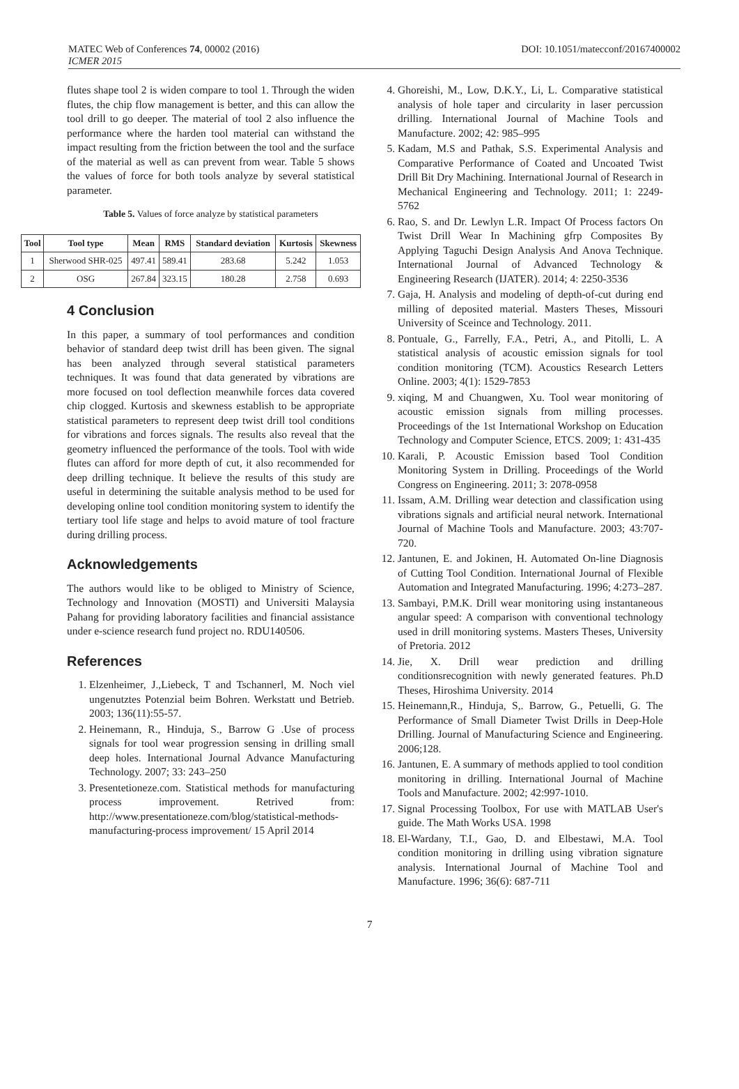MATEC Web of Conferences 74, 00002 (2016)
ICMER 2015
DOI: 10.1051/matecconf/20167400002
flutes shape tool 2 is widen compare to tool 1. Through the widen flutes, the chip flow management is better, and this can allow the tool drill to go deeper. The material of tool 2 also influence the performance where the harden tool material can withstand the impact resulting from the friction between the tool and the surface of the material as well as can prevent from wear. Table 5 shows the values of force for both tools analyze by several statistical parameter.
Table 5. Values of force analyze by statistical parameters
| Tool | Tool type | Mean | RMS | Standard deviation | Kurtosis | Skewness |
| --- | --- | --- | --- | --- | --- | --- |
| 1 | Sherwood SHR-025 | 497.41 | 589.41 | 283.68 | 5.242 | 1.053 |
| 2 | OSG | 267.84 | 323.15 | 180.28 | 2.758 | 0.693 |
4 Conclusion
In this paper, a summary of tool performances and condition behavior of standard deep twist drill has been given. The signal has been analyzed through several statistical parameters techniques. It was found that data generated by vibrations are more focused on tool deflection meanwhile forces data covered chip clogged. Kurtosis and skewness establish to be appropriate statistical parameters to represent deep twist drill tool conditions for vibrations and forces signals. The results also reveal that the geometry influenced the performance of the tools. Tool with wide flutes can afford for more depth of cut, it also recommended for deep drilling technique. It believe the results of this study are useful in determining the suitable analysis method to be used for developing online tool condition monitoring system to identify the tertiary tool life stage and helps to avoid mature of tool fracture during drilling process.
Acknowledgements
The authors would like to be obliged to Ministry of Science, Technology and Innovation (MOSTI) and Universiti Malaysia Pahang for providing laboratory facilities and financial assistance under e-science research fund project no. RDU140506.
References
1. Elzenheimer, J.,Liebeck, T and Tschannerl, M. Noch viel ungenutztes Potenzial beim Bohren. Werkstatt und Betrieb. 2003; 136(11):55-57.
2. Heinemann, R., Hinduja, S., Barrow G .Use of process signals for tool wear progression sensing in drilling small deep holes. International Journal Advance Manufacturing Technology. 2007; 33: 243–250
3. Presentetioneze.com. Statistical methods for manufacturing process improvement. Retrived from: http://www.presentationeze.com/blog/statistical-methods-manufacturing-process improvement/ 15 April 2014
4. Ghoreishi, M., Low, D.K.Y., Li, L. Comparative statistical analysis of hole taper and circularity in laser percussion drilling. International Journal of Machine Tools and Manufacture. 2002; 42: 985–995
5. Kadam, M.S and Pathak, S.S. Experimental Analysis and Comparative Performance of Coated and Uncoated Twist Drill Bit Dry Machining. International Journal of Research in Mechanical Engineering and Technology. 2011; 1: 2249-5762
6. Rao, S. and Dr. Lewlyn L.R. Impact Of Process factors On Twist Drill Wear In Machining gfrp Composites By Applying Taguchi Design Analysis And Anova Technique. International Journal of Advanced Technology & Engineering Research (IJATER). 2014; 4: 2250-3536
7. Gaja, H. Analysis and modeling of depth-of-cut during end milling of deposited material. Masters Theses, Missouri University of Sceince and Technology. 2011.
8. Pontuale, G., Farrelly, F.A., Petri, A., and Pitolli, L. A statistical analysis of acoustic emission signals for tool condition monitoring (TCM). Acoustics Research Letters Online. 2003; 4(1): 1529-7853
9. xiqing, M and Chuangwen, Xu. Tool wear monitoring of acoustic emission signals from milling processes. Proceedings of the 1st International Workshop on Education Technology and Computer Science, ETCS. 2009; 1: 431-435
10. Karali, P. Acoustic Emission based Tool Condition Monitoring System in Drilling. Proceedings of the World Congress on Engineering. 2011; 3: 2078-0958
11. Issam, A.M. Drilling wear detection and classification using vibrations signals and artificial neural network. International Journal of Machine Tools and Manufacture. 2003; 43:707-720.
12. Jantunen, E. and Jokinen, H. Automated On-line Diagnosis of Cutting Tool Condition. International Journal of Flexible Automation and Integrated Manufacturing. 1996; 4:273–287.
13. Sambayi, P.M.K. Drill wear monitoring using instantaneous angular speed: A comparison with conventional technology used in drill monitoring systems. Masters Theses, University of Pretoria. 2012
14. Jie, X. Drill wear prediction and drilling conditionsrecognition with newly generated features. Ph.D Theses, Hiroshima University. 2014
15. Heinemann,R., Hinduja, S,. Barrow, G., Petuelli, G. The Performance of Small Diameter Twist Drills in Deep-Hole Drilling. Journal of Manufacturing Science and Engineering. 2006;128.
16. Jantunen, E. A summary of methods applied to tool condition monitoring in drilling. International Journal of Machine Tools and Manufacture. 2002; 42:997-1010.
17. Signal Processing Toolbox, For use with MATLAB User's guide. The Math Works USA. 1998
18. El-Wardany, T.I., Gao, D. and Elbestawi, M.A. Tool condition monitoring in drilling using vibration signature analysis. International Journal of Machine Tool and Manufacture. 1996; 36(6): 687-711
7